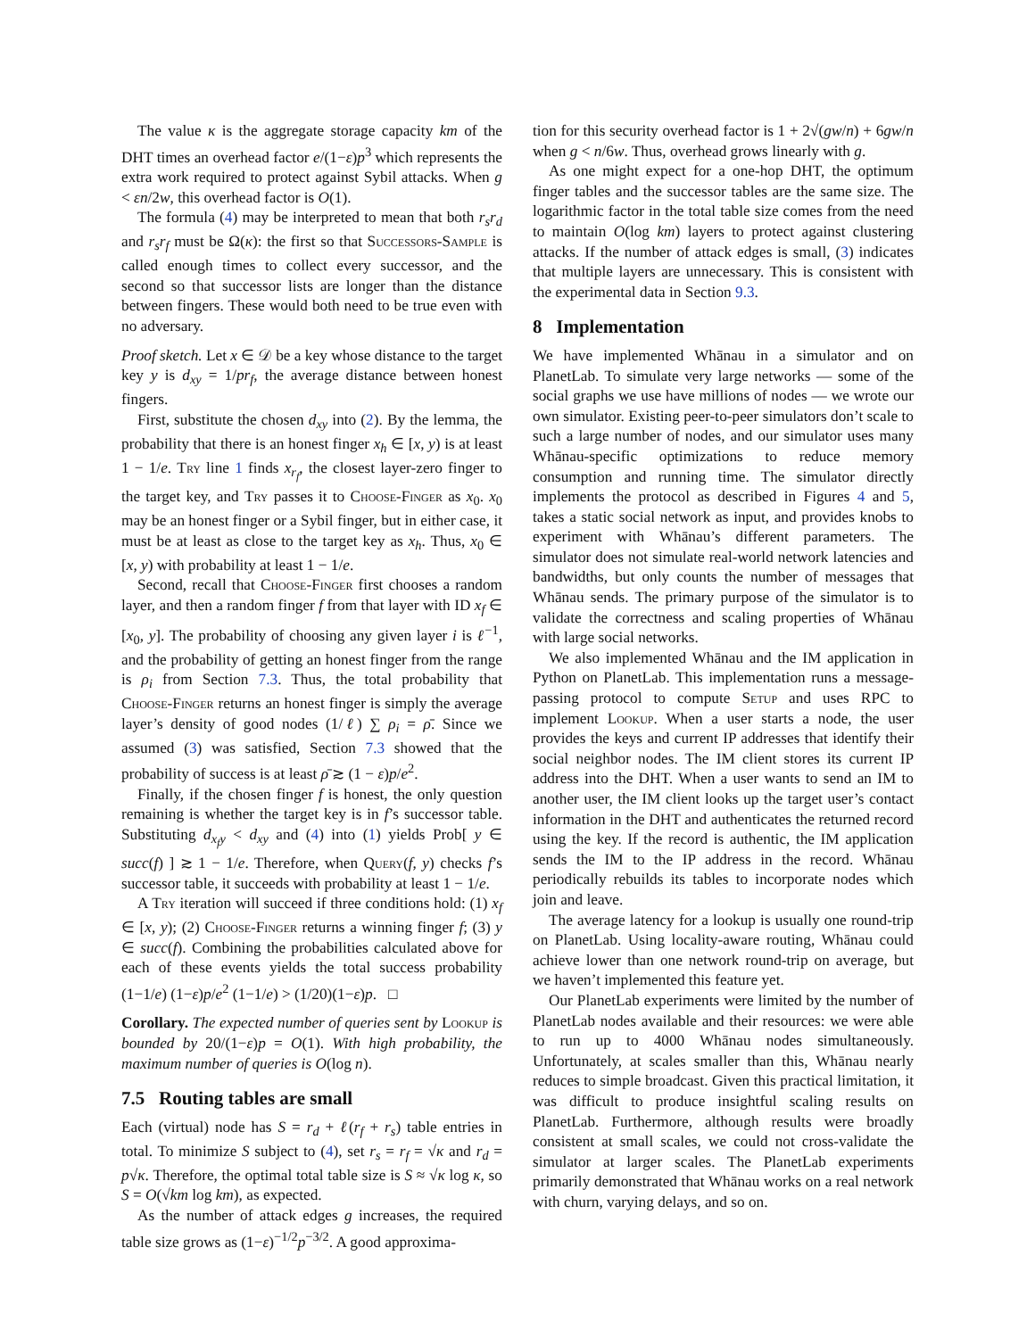The value κ is the aggregate storage capacity km of the DHT times an overhead factor e/(1−ε)p<sup>3</sup> which represents the extra work required to protect against Sybil attacks. When g < εn/2w, this overhead factor is O(1).
The formula (4) may be interpreted to mean that both r<sub>s</sub>r<sub>d</sub> and r<sub>s</sub>r<sub>f</sub> must be Ω(κ): the first so that Successors-Sample is called enough times to collect every successor, and the second so that successor lists are longer than the distance between fingers. These would both need to be true even with no adversary.
Proof sketch. Let x ∈ 𝒟 be a key whose distance to the target key y is d<sub>xy</sub> = 1/pr<sub>f</sub>, the average distance between honest fingers.
First, substitute the chosen d<sub>xy</sub> into (2). By the lemma, the probability that there is an honest finger x<sub>h</sub> ∈ [x, y) is at least 1 − 1/e. Try line 1 finds x<sub>r<sub>f</sub></sub>, the closest layer-zero finger to the target key, and Try passes it to Choose-Finger as x<sub>0</sub>. x<sub>0</sub> may be an honest finger or a Sybil finger, but in either case, it must be at least as close to the target key as x<sub>h</sub>. Thus, x<sub>0</sub> ∈ [x, y) with probability at least 1 − 1/e.
Second, recall that Choose-Finger first chooses a random layer, and then a random finger f from that layer with ID x<sub>f</sub> ∈ [x<sub>0</sub>, y]. The probability of choosing any given layer i is ℓ<sup>−1</sup>, and the probability of getting an honest finger from the range is ρ<sub>i</sub> from Section 7.3. Thus, the total probability that Choose-Finger returns an honest finger is simply the average layer’s density of good nodes (1/ℓ) ∑ ρ<sub>i</sub> = ρ̄. Since we assumed (3) was satisfied, Section 7.3 showed that the probability of success is at least ρ̄ ≳ (1 − ε)p/e<sup>2</sup>.
Finally, if the chosen finger f is honest, the only question remaining is whether the target key is in f’s successor table. Substituting d<sub>x<sub>f</sub>y</sub> < d<sub>xy</sub> and (4) into (1) yields Prob[ y ∈ succ(f) ] ≳ 1 − 1/e. Therefore, when Query(f, y) checks f’s successor table, it succeeds with probability at least 1 − 1/e.
A Try iteration will succeed if three conditions hold: (1) x<sub>f</sub> ∈ [x, y); (2) Choose-Finger returns a winning finger f; (3) y ∈ succ(f). Combining the probabilities calculated above for each of these events yields the total success probability (1−1/e) (1−ε)p/e<sup>2</sup> (1−1/e) > (1/20)(1−ε)p. □
Corollary. The expected number of queries sent by Lookup is bounded by 20/(1−ε)p = O(1). With high probability, the maximum number of queries is O(log n).
7.5 Routing tables are small
Each (virtual) node has S = r<sub>d</sub> + ℓ(r<sub>f</sub> + r<sub>s</sub>) table entries in total. To minimize S subject to (4), set r<sub>s</sub> = r<sub>f</sub> = √κ and r<sub>d</sub> = p√κ. Therefore, the optimal total table size is S ≈ √κ log κ, so S = O(√km log km), as expected.
As the number of attack edges g increases, the required table size grows as (1−ε)<sup>−1/2</sup>p<sup>−3/2</sup>. A good approxima-
tion for this security overhead factor is 1 + 2√(gw/n) + 6gw/n when g < n/6w. Thus, overhead grows linearly with g.
As one might expect for a one-hop DHT, the optimum finger tables and the successor tables are the same size. The logarithmic factor in the total table size comes from the need to maintain O(log km) layers to protect against clustering attacks. If the number of attack edges is small, (3) indicates that multiple layers are unnecessary. This is consistent with the experimental data in Section 9.3.
8 Implementation
We have implemented Whānau in a simulator and on PlanetLab. To simulate very large networks — some of the social graphs we use have millions of nodes — we wrote our own simulator. Existing peer-to-peer simulators don’t scale to such a large number of nodes, and our simulator uses many Whānau-specific optimizations to reduce memory consumption and running time. The simulator directly implements the protocol as described in Figures 4 and 5, takes a static social network as input, and provides knobs to experiment with Whānau’s different parameters. The simulator does not simulate real-world network latencies and bandwidths, but only counts the number of messages that Whānau sends. The primary purpose of the simulator is to validate the correctness and scaling properties of Whānau with large social networks.
We also implemented Whānau and the IM application in Python on PlanetLab. This implementation runs a message-passing protocol to compute Setup and uses RPC to implement Lookup. When a user starts a node, the user provides the keys and current IP addresses that identify their social neighbor nodes. The IM client stores its current IP address into the DHT. When a user wants to send an IM to another user, the IM client looks up the target user’s contact information in the DHT and authenticates the returned record using the key. If the record is authentic, the IM application sends the IM to the IP address in the record. Whānau periodically rebuilds its tables to incorporate nodes which join and leave.
The average latency for a lookup is usually one round-trip on PlanetLab. Using locality-aware routing, Whānau could achieve lower than one network round-trip on average, but we haven’t implemented this feature yet.
Our PlanetLab experiments were limited by the number of PlanetLab nodes available and their resources: we were able to run up to 4000 Whānau nodes simultaneously. Unfortunately, at scales smaller than this, Whānau nearly reduces to simple broadcast. Given this practical limitation, it was difficult to produce insightful scaling results on PlanetLab. Furthermore, although results were broadly consistent at small scales, we could not cross-validate the simulator at larger scales. The PlanetLab experiments primarily demonstrated that Whānau works on a real network with churn, varying delays, and so on.